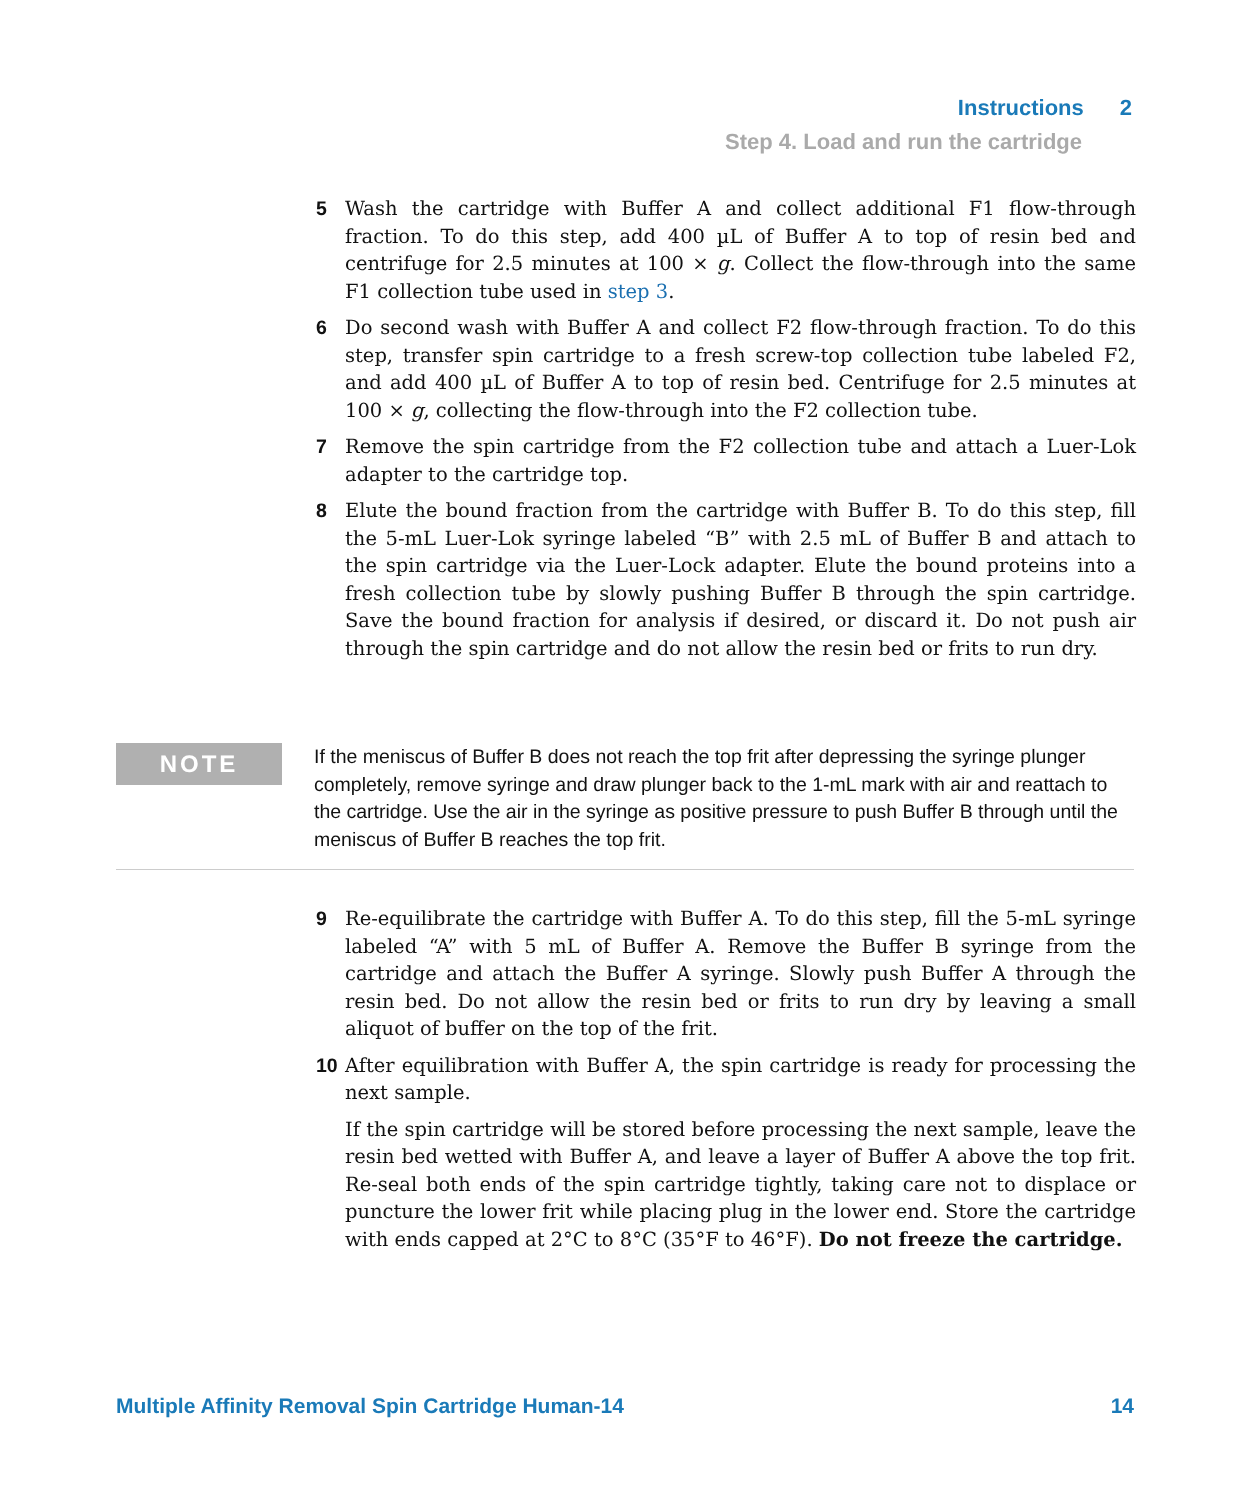Instructions 2
Step 4. Load and run the cartridge
5 Wash the cartridge with Buffer A and collect additional F1 flow-through fraction. To do this step, add 400 µL of Buffer A to top of resin bed and centrifuge for 2.5 minutes at 100 × g. Collect the flow-through into the same F1 collection tube used in step 3.
6 Do second wash with Buffer A and collect F2 flow-through fraction. To do this step, transfer spin cartridge to a fresh screw-top collection tube labeled F2, and add 400 µL of Buffer A to top of resin bed. Centrifuge for 2.5 minutes at 100 × g, collecting the flow-through into the F2 collection tube.
7 Remove the spin cartridge from the F2 collection tube and attach a Luer-Lok adapter to the cartridge top.
8 Elute the bound fraction from the cartridge with Buffer B. To do this step, fill the 5-mL Luer-Lok syringe labeled “B” with 2.5 mL of Buffer B and attach to the spin cartridge via the Luer-Lock adapter. Elute the bound proteins into a fresh collection tube by slowly pushing Buffer B through the spin cartridge. Save the bound fraction for analysis if desired, or discard it. Do not push air through the spin cartridge and do not allow the resin bed or frits to run dry.
NOTE
If the meniscus of Buffer B does not reach the top frit after depressing the syringe plunger completely, remove syringe and draw plunger back to the 1-mL mark with air and reattach to the cartridge. Use the air in the syringe as positive pressure to push Buffer B through until the meniscus of Buffer B reaches the top frit.
9 Re-equilibrate the cartridge with Buffer A. To do this step, fill the 5-mL syringe labeled “A” with 5 mL of Buffer A. Remove the Buffer B syringe from the cartridge and attach the Buffer A syringe. Slowly push Buffer A through the resin bed. Do not allow the resin bed or frits to run dry by leaving a small aliquot of buffer on the top of the frit.
10 After equilibration with Buffer A, the spin cartridge is ready for processing the next sample.
If the spin cartridge will be stored before processing the next sample, leave the resin bed wetted with Buffer A, and leave a layer of Buffer A above the top frit. Re-seal both ends of the spin cartridge tightly, taking care not to displace or puncture the lower frit while placing plug in the lower end. Store the cartridge with ends capped at 2°C to 8°C (35°F to 46°F). Do not freeze the cartridge.
Multiple Affinity Removal Spin Cartridge Human-14 14